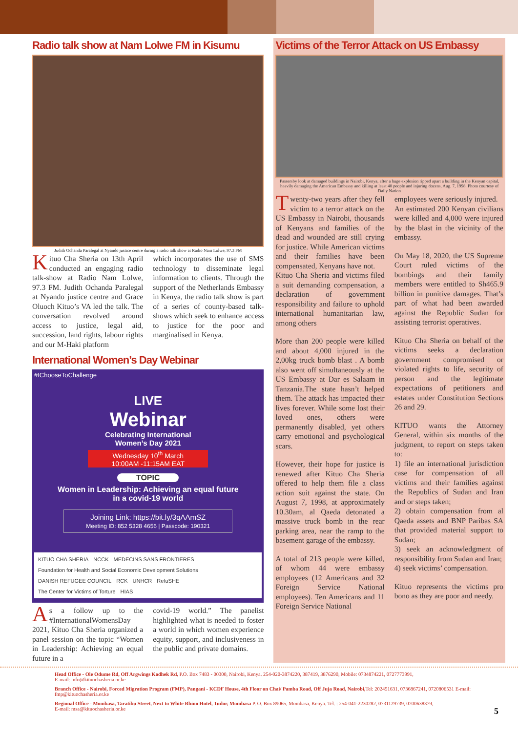Radio talk show at Nam Lolwe FM in Kisumu
Judith Ochanda Paralegal at Nyando justice centre during a radio talk show at Radio Nam Lolwe, 97.3 FM
Kituo Cha Sheria on 13th April conducted an engaging radio talk-show at Radio Nam Lolwe, 97.3 FM. Judith Ochanda Paralegal at Nyando justice centre and Grace Oluoch Kituo’s VA led the talk. The conversation revolved around access to justice, legal aid, succession, land rights, labour rights and our M-Haki platform
which incorporates the use of SMS technology to disseminate legal information to clients. Through the support of the Netherlands Embassy in Kenya, the radio talk show is part of a series of county-based talk-shows which seek to enhance access to justice for the poor and marginalised in Kenya.
International Women’s Day Webinar
#IChooseToChallenge
LIVE
Webinar
Celebrating International
Women’s Day 2021
Wednesday 10<sup>th</sup> March
10:00AM -11:15AM EAT
TOPIC
Women in Leadership: Achieving an equal future
in a covid-19 world
Joining Link: https://bit.ly/3qAAmSZ
Meeting ID: 852 5328 4656 | Passcode: 190321
KITUO CHA SHERIA NCCK MEDECINS SANS FRONTIERES Foundation for Health and Social Economic Development Solutions DANISH REFUGEE COUNCIL RCK UNHCR RefuSHE The Center for Victims of Torture HIAS
As a follow up to the #InternationalWomensDay 2021, Kituo Cha Sheria organized a panel session on the topic “Women in Leadership: Achieving an equal future in a
covid-19 world.” The panelist highlighted what is needed to foster a world in which women experience equity, support, and inclusiveness in the public and private domains.
Victims of the Terror Attack on US Embassy
Passersby look at damaged buildings in Nairobi, Kenya, after a huge explosion ripped apart a building in the Kenyan capital, heavily damaging the American Embassy and killing at least 40 people and injuring dozens, Aug. 7, 1998. Photo courtesy of Daily Nation
Twenty-two years after they fell victim to a terror attack on the US Embassy in Nairobi, thousands of Kenyans and families of the dead and wounded are still crying for justice. While American victims and their families have been compensated, Kenyans have not.
Kituo Cha Sheria and victims filed a suit demanding compensation, a declaration of government responsibility and failure to uphold international humanitarian law, among others
More than 200 people were killed and about 4,000 injured in the 2,00kg truck bomb blast . A bomb also went off simultaneously at the US Embassy at Dar es Salaam in Tanzania.The state hasn’t helped them. The attack has impacted their lives forever. While some lost their loved ones, others were permanently disabled, yet others carry emotional and psychological scars.
However, their hope for justice is renewed after Kituo Cha Sheria offered to help them file a class action suit against the state. On August 7, 1998, at approximately 10.30am, al Qaeda detonated a massive truck bomb in the rear parking area, near the ramp to the basement garage of the embassy.
A total of 213 people were killed, of whom 44 were embassy employees (12 Americans and 32 Foreign Service National employees). Ten Americans and 11 Foreign Service National
employees were seriously injured.
An estimated 200 Kenyan civilians were killed and 4,000 were injured by the blast in the vicinity of the embassy.
On May 18, 2020, the US Supreme Court ruled victims of the bombings and their family members were entitled to Sh465.9 billion in punitive damages. That’s part of what had been awarded against the Republic Sudan for assisting terrorist operatives.
Kituo Cha Sheria on behalf of the victims seeks a declaration government compromised or violated rights to life, security of person and the legitimate expectations of petitioners and estates under Constitution Sections 26 and 29.
KITUO wants the Attorney General, within six months of the judgment, to report on steps taken to:
1) file an international jurisdiction case for compensation of all victims and their families against the Republics of Sudan and Iran and or steps taken;
2) obtain compensation from al Qaeda assets and BNP Paribas SA that provided material support to Sudan;
3) seek an acknowledgment of responsibility from Sudan and Iran;
4) seek victims’ compensation.
Kituo represents the victims pro bono as they are poor and needy.
Head Office - Ole Odume Rd, Off Argwings Kodhek Rd, P.O. Box 7483 - 00300, Nairobi, Kenya. 254-020-3874220, 387419, 3876290, Mobile: 0734874221, 0727773991,
E-mail: info@kituochasheria.or.ke
Branch Office - Nairobi, Forced Migration Program (FMP), Pangani - KCDF House, 4th Floor on Chai/ Pamba Road, Off Juja Road, Nairobi, Tel: 202451631, 0736867241, 0720806531 E-mail: fmp@kituochasheria.or.ke
Regional Office - Mombasa, Taratibu Street, Next to White Rhino Hotel, Tudor, Mombasa P. O. Box 89065, Mombasa, Kenya. Tel. : 254-041-2230282, 0731129739, 0700638379,
E-mail: msa@kituochasheria.or.ke 5